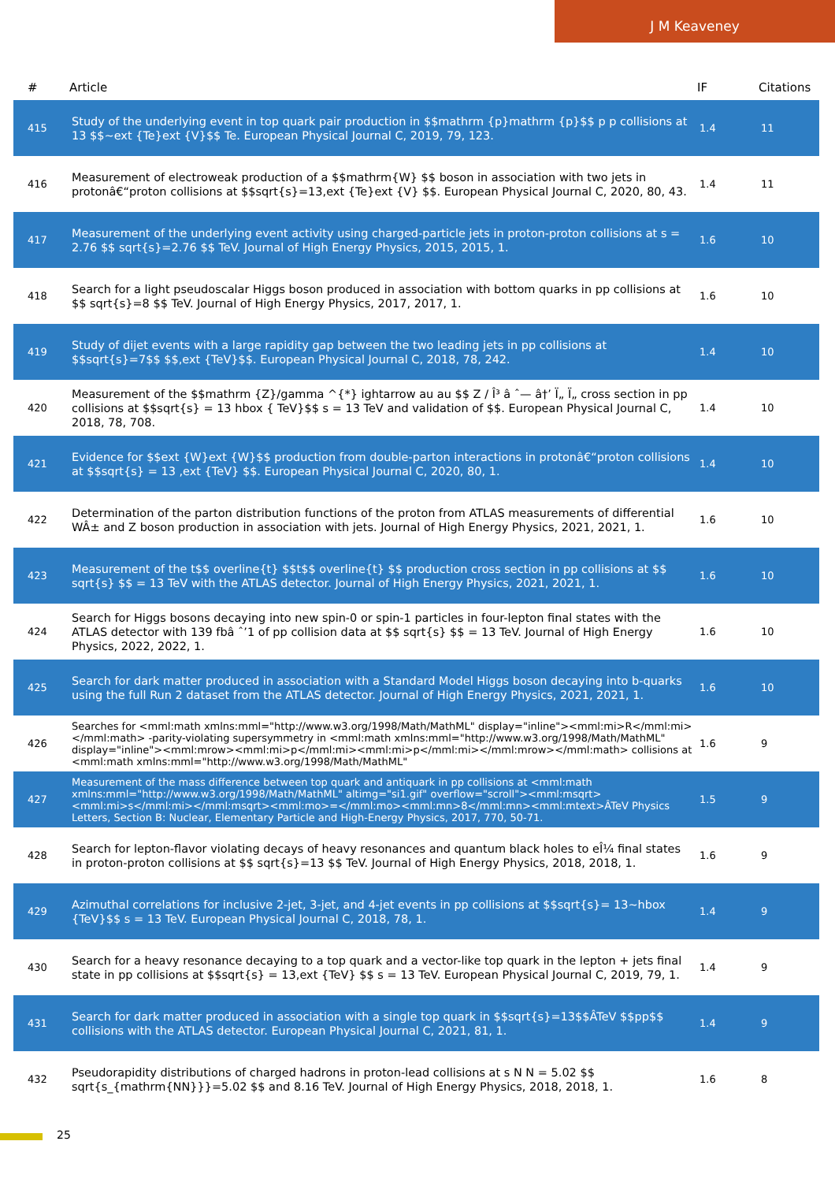J M Keaveney
| # | Article | IF | Citations |
| --- | --- | --- | --- |
| 415 | Study of the underlying event in top quark pair production in $$mathrm {p}mathrm {p}$$ p p collisions at 13 $$~ext {Te}ext {V}$$ Te. European Physical Journal C, 2019, 79, 123. | 1.4 | 11 |
| 416 | Measurement of electroweak production of a $$mathrm{W} $$ boson in association with two jets in protonâ€“proton collisions at $$sqrt{s}=13,ext {Te}ext {V} $$. European Physical Journal C, 2020, 80, 43. | 1.4 | 11 |
| 417 | Measurement of the underlying event activity using charged-particle jets in proton-proton collisions at s = 2.76 $$ sqrt{s}=2.76 $$ TeV. Journal of High Energy Physics, 2015, 2015, 1. | 1.6 | 10 |
| 418 | Search for a light pseudoscalar Higgs boson produced in association with bottom quarks in pp collisions at $$ sqrt{s}=8 $$ TeV. Journal of High Energy Physics, 2017, 2017, 1. | 1.6 | 10 |
| 419 | Study of dijet events with a large rapidity gap between the two leading jets in pp collisions at $$sqrt{s}=7$$ $$,ext {TeV}$$. European Physical Journal C, 2018, 78, 242. | 1.4 | 10 |
| 420 | Measurement of the $$mathrm {Z}/gamma ^{*} ightarrow au au $$ Z / Î³ â ˆ— â†’ Ï„ Ï„ cross section in pp collisions at $$sqrt{s} = 13 hbox { TeV}$$ s = 13 TeV and validation of $$. European Physical Journal C, 2018, 78, 708. | 1.4 | 10 |
| 421 | Evidence for $$ext {W}ext {W}$$ production from double-parton interactions in protonâ€“proton collisions at $$sqrt{s} = 13 ,ext {TeV} $$. European Physical Journal C, 2020, 80, 1. | 1.4 | 10 |
| 422 | Determination of the parton distribution functions of the proton from ATLAS measurements of differential WÂ± and Z boson production in association with jets. Journal of High Energy Physics, 2021, 2021, 1. | 1.6 | 10 |
| 423 | Measurement of the t$$ overline{t} $$t$$ overline{t} $$ production cross section in pp collisions at $$ sqrt{s} $$ = 13 TeV with the ATLAS detector. Journal of High Energy Physics, 2021, 2021, 1. | 1.6 | 10 |
| 424 | Search for Higgs bosons decaying into new spin-0 or spin-1 particles in four-lepton final states with the ATLAS detector with 139 fbâ ˆ’1 of pp collision data at $$ sqrt{s} $$ = 13 TeV. Journal of High Energy Physics, 2022, 2022, 1. | 1.6 | 10 |
| 425 | Search for dark matter produced in association with a Standard Model Higgs boson decaying into b-quarks using the full Run 2 dataset from the ATLAS detector. Journal of High Energy Physics, 2021, 2021, 1. | 1.6 | 10 |
| 426 | Searches for <mml:math xmlns:mml="http://www.w3.org/1998/Math/MathML" display="inline"><mml:mi>R</mml:mi></mml:math> -parity-violating supersymmetry in <mml:math xmlns:mml="http://www.w3.org/1998/Math/MathML" display="inline"><mml:mrow><mml:mi>p</mml:mi><mml:mi>p</mml:mi></mml:mrow></mml:math> collisions at <mml:math xmlns:mml="http://www.w3.org/1998/Math/MathML" | 1.6 | 9 |
| 427 | Measurement of the mass difference between top quark and antiquark in pp collisions at <mml:math xmlns:mml="http://www.w3.org/1998/Math/MathML" altimg="si1.gif" overflow="scroll"><mml:msqrt><mml:mi>s</mml:mi></mml:msqrt><mml:mo>=</mml:mo><mml:mn>8</mml:mn><mml:mtext>ÂTeV Physics Letters, Section B: Nuclear, Elementary Particle and High-Energy Physics, 2017, 770, 50-71. | 1.5 | 9 |
| 428 | Search for lepton-flavor violating decays of heavy resonances and quantum black holes to eÎ¼ final states in proton-proton collisions at $$ sqrt{s}=13 $$ TeV. Journal of High Energy Physics, 2018, 2018, 1. | 1.6 | 9 |
| 429 | Azimuthal correlations for inclusive 2-jet, 3-jet, and 4-jet events in pp collisions at $$sqrt{s}= 13~hbox {TeV}$$ s = 13 TeV. European Physical Journal C, 2018, 78, 1. | 1.4 | 9 |
| 430 | Search for a heavy resonance decaying to a top quark and a vector-like top quark in the lepton + jets final state in pp collisions at $$sqrt{s} = 13,ext {TeV} $$ s = 13 TeV. European Physical Journal C, 2019, 79, 1. | 1.4 | 9 |
| 431 | Search for dark matter produced in association with a single top quark in $$sqrt{s}=13$$ÂTeV $$pp$$ collisions with the ATLAS detector. European Physical Journal C, 2021, 81, 1. | 1.4 | 9 |
| 432 | Pseudorapidity distributions of charged hadrons in proton-lead collisions at s N N = 5.02 $$ sqrt{s_{mathrm{NN}}}=5.02 $$ and 8.16 TeV. Journal of High Energy Physics, 2018, 2018, 1. | 1.6 | 8 |
25